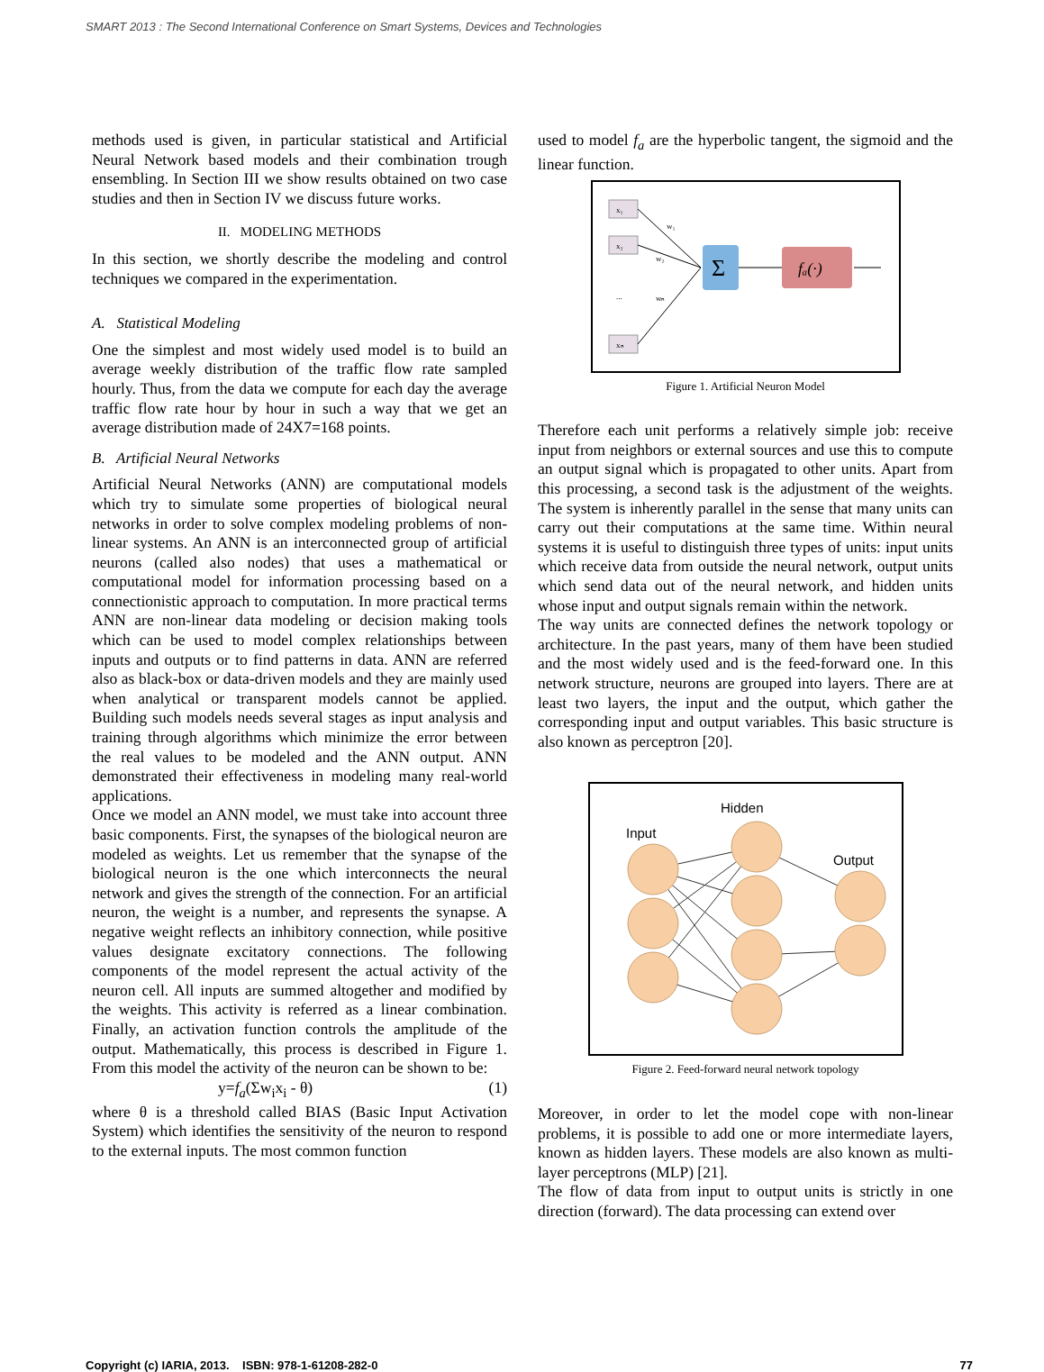SMART 2013 : The Second International Conference on Smart Systems, Devices and Technologies
methods used is given, in particular statistical and Artificial Neural Network based models and their combination trough ensembling. In Section III we show results obtained on two case studies and then in Section IV we discuss future works.
II. MODELING METHODS
In this section, we shortly describe the modeling and control techniques we compared in the experimentation.
A. Statistical Modeling
One the simplest and most widely used model is to build an average weekly distribution of the traffic flow rate sampled hourly. Thus, from the data we compute for each day the average traffic flow rate hour by hour in such a way that we get an average distribution made of 24X7=168 points.
B. Artificial Neural Networks
Artificial Neural Networks (ANN) are computational models which try to simulate some properties of biological neural networks in order to solve complex modeling problems of non-linear systems. An ANN is an interconnected group of artificial neurons (called also nodes) that uses a mathematical or computational model for information processing based on a connectionistic approach to computation. In more practical terms ANN are non-linear data modeling or decision making tools which can be used to model complex relationships between inputs and outputs or to find patterns in data. ANN are referred also as black-box or data-driven models and they are mainly used when analytical or transparent models cannot be applied. Building such models needs several stages as input analysis and training through algorithms which minimize the error between the real values to be modeled and the ANN output. ANN demonstrated their effectiveness in modeling many real-world applications.
Once we model an ANN model, we must take into account three basic components. First, the synapses of the biological neuron are modeled as weights. Let us remember that the synapse of the biological neuron is the one which interconnects the neural network and gives the strength of the connection. For an artificial neuron, the weight is a number, and represents the synapse. A negative weight reflects an inhibitory connection, while positive values designate excitatory connections. The following components of the model represent the actual activity of the neuron cell. All inputs are summed altogether and modified by the weights. This activity is referred as a linear combination. Finally, an activation function controls the amplitude of the output. Mathematically, this process is described in Figure 1. From this model the activity of the neuron can be shown to be:
y=f<sub>a</sub>(Σw<sub>i</sub>x<sub>i</sub> - θ) (1)
where θ is a threshold called BIAS (Basic Input Activation System) which identifies the sensitivity of the neuron to respond to the external inputs. The most common function
used to model f<sub>a</sub> are the hyperbolic tangent, the sigmoid and the linear function.
x₁
x₂
xₙ
...
w₁
w₂
wₙ
Σ
fₐ(·)
Figure 1. Artificial Neuron Model
Therefore each unit performs a relatively simple job: receive input from neighbors or external sources and use this to compute an output signal which is propagated to other units. Apart from this processing, a second task is the adjustment of the weights. The system is inherently parallel in the sense that many units can carry out their computations at the same time. Within neural systems it is useful to distinguish three types of units: input units which receive data from outside the neural network, output units which send data out of the neural network, and hidden units whose input and output signals remain within the network.
The way units are connected defines the network topology or architecture. In the past years, many of them have been studied and the most widely used and is the feed-forward one. In this network structure, neurons are grouped into layers. There are at least two layers, the input and the output, which gather the corresponding input and output variables. This basic structure is also known as perceptron [20].
Input
Hidden
Output
Figure 2. Feed-forward neural network topology
Moreover, in order to let the model cope with non-linear problems, it is possible to add one or more intermediate layers, known as hidden layers. These models are also known as multi-layer perceptrons (MLP) [21].
The flow of data from input to output units is strictly in one direction (forward). The data processing can extend over
Copyright (c) IARIA, 2013. ISBN: 978-1-61208-282-0 77